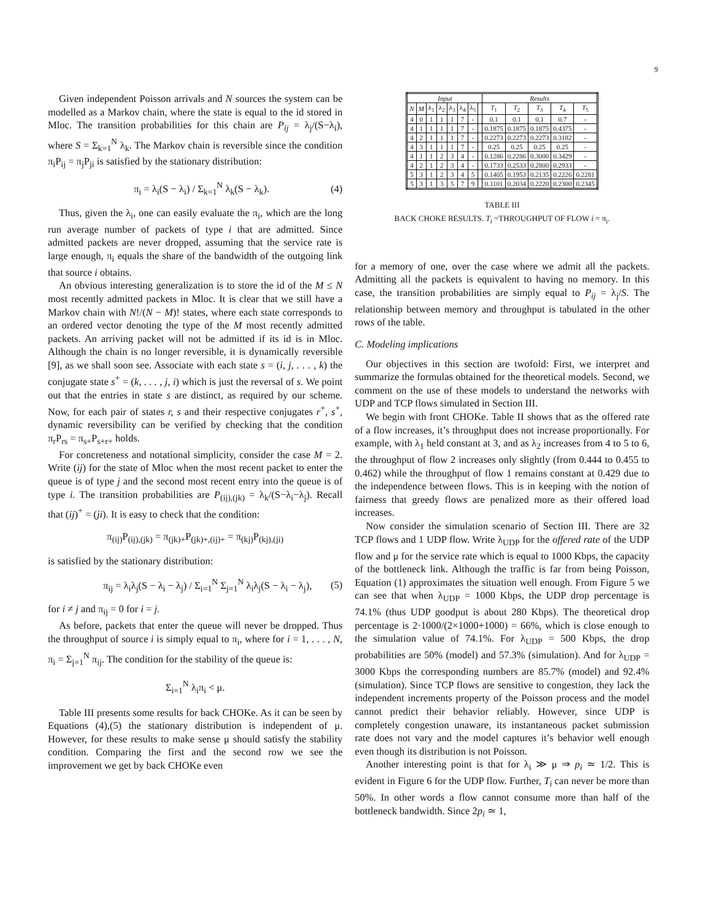9
Given independent Poisson arrivals and N sources the system can be modelled as a Markov chain, where the state is equal to the id stored in Mloc. The transition probabilities for this chain are P<sub>ij</sub> = λ<sub>j</sub>/(S−λ<sub>i</sub>), where S = Σ<sub>k=1</sub><sup>N</sup> λ<sub>k</sub>. The Markov chain is reversible since the condition π<sub>i</sub>P<sub>ij</sub> = π<sub>j</sub>P<sub>ji</sub> is satisfied by the stationary distribution:
π<sub>i</sub> = λ<sub>i</sub>(S − λ<sub>i</sub>) / Σ<sub>k=1</sub><sup>N</sup> λ<sub>k</sub>(S − λ<sub>k</sub>). (4)
Thus, given the λ<sub>i</sub>, one can easily evaluate the π<sub>i</sub>, which are the long run average number of packets of type i that are admitted. Since admitted packets are never dropped, assuming that the service rate is large enough, π<sub>i</sub> equals the share of the bandwidth of the outgoing link that source i obtains.
An obvious interesting generalization is to store the id of the M ≤ N most recently admitted packets in Mloc. It is clear that we still have a Markov chain with N!/(N − M)! states, where each state corresponds to an ordered vector denoting the type of the M most recently admitted packets. An arriving packet will not be admitted if its id is in Mloc. Although the chain is no longer reversible, it is dynamically reversible [9], as we shall soon see. Associate with each state s = (i, j, . . . , k) the conjugate state s<sup>+</sup> = (k, . . . , j, i) which is just the reversal of s. We point out that the entries in state s are distinct, as required by our scheme. Now, for each pair of states r, s and their respective conjugates r<sup>+</sup>, s<sup>+</sup>, dynamic reversibility can be verified by checking that the condition π<sub>r</sub>P<sub>rs</sub> = π<sub>s+</sub>P<sub>s+r+</sub> holds.
For concreteness and notational simplicity, consider the case M = 2. Write (ij) for the state of Mloc when the most recent packet to enter the queue is of type j and the second most recent entry into the queue is of type i. The transition probabilities are P<sub>(ij),(jk)</sub> = λ<sub>k</sub>/(S−λ<sub>i</sub>−λ<sub>j</sub>). Recall that (ij)<sup>+</sup> = (ji). It is easy to check that the condition:
π<sub>(ij)</sub>P<sub>(ij),(jk)</sub> = π<sub>(jk)+</sub>P<sub>(jk)+,(ij)+</sub> = π<sub>(kj)</sub>P<sub>(kj),(ji)</sub>
is satisfied by the stationary distribution:
π<sub>ij</sub> = λ<sub>i</sub>λ<sub>j</sub>(S − λ<sub>i</sub> − λ<sub>j</sub>) / Σ<sub>i=1</sub><sup>N</sup> Σ<sub>j=1</sub><sup>N</sup> λ<sub>i</sub>λ<sub>j</sub>(S − λ<sub>i</sub> − λ<sub>j</sub>), (5)
for i ≠ j and π<sub>ij</sub> = 0 for i = j.
As before, packets that enter the queue will never be dropped. Thus the throughput of source i is simply equal to π<sub>i</sub>, where for i = 1, . . . , N, π<sub>i</sub> = Σ<sub>j=1</sub><sup>N</sup> π<sub>ij</sub>. The condition for the stability of the queue is:
Σ<sub>i=1</sub><sup>N</sup> λ<sub>i</sub>π<sub>i</sub> < μ.
Table III presents some results for back CHOKe. As it can be seen by Equations (4),(5) the stationary distribution is independent of μ. However, for these results to make sense μ should satisfy the stability condition. Comparing the first and the second row we see the improvement we get by back CHOKe even
| Input | | | | | | | | Results | | | | |
| --- | --- | --- | --- | --- | --- | --- | --- | --- | --- | --- | --- | --- |
| N | M | λ<sub>1</sub> | λ<sub>2</sub> | λ<sub>3</sub> | λ<sub>4</sub> | λ<sub>5</sub> | | T<sub>1</sub> | T<sub>2</sub> | T<sub>3</sub> | T<sub>4</sub> | T<sub>5</sub> |
| 4 | 0 | 1 | 1 | 1 | 7 | - | | 0.1 | 0.1 | 0.1 | 0.7 | - |
| 4 | 1 | 1 | 1 | 1 | 7 | - | | 0.1875 | 0.1875 | 0.1875 | 0.4375 | - |
| 4 | 2 | 1 | 1 | 1 | 7 | - | | 0.2273 | 0.2273 | 0.2273 | 0.3182 | - |
| 4 | 3 | 1 | 1 | 1 | 7 | - | | 0.25 | 0.25 | 0.25 | 0.25 | - |
| 4 | 1 | 1 | 2 | 3 | 4 | - | | 0.1286 | 0.2286 | 0.3000 | 0.3429 | - |
| 4 | 2 | 1 | 2 | 3 | 4 | - | | 0.1733 | 0.2533 | 0.2800 | 0.2933 | - |
| 5 | 3 | 1 | 2 | 3 | 4 | 5 | | 0.1405 | 0.1953 | 0.2135 | 0.2226 | 0.2281 |
| 5 | 3 | 1 | 3 | 5 | 7 | 9 | | 0.1101 | 0.2034 | 0.2220 | 0.2300 | 0.2345 |
TABLE III
BACK CHOKE RESULTS. T<sub>i</sub> =THROUGHPUT OF FLOW i = π<sub>i</sub>.
for a memory of one, over the case where we admit all the packets. Admitting all the packets is equivalent to having no memory. In this case, the transition probabilities are simply equal to P<sub>ij</sub> = λ<sub>j</sub>/S. The relationship between memory and throughput is tabulated in the other rows of the table.
C. Modeling implications
Our objectives in this section are twofold: First, we interpret and summarize the formulas obtained for the theoretical models. Second, we comment on the use of these models to understand the networks with UDP and TCP flows simulated in Section III.
We begin with front CHOKe. Table II shows that as the offered rate of a flow increases, it’s throughput does not increase proportionally. For example, with λ<sub>1</sub> held constant at 3, and as λ<sub>2</sub> increases from 4 to 5 to 6, the throughput of flow 2 increases only slightly (from 0.444 to 0.455 to 0.462) while the throughput of flow 1 remains constant at 0.429 due to the independence between flows. This is in keeping with the notion of fairness that greedy flows are penalized more as their offered load increases.
Now consider the simulation scenario of Section III. There are 32 TCP flows and 1 UDP flow. Write λ<sub>UDP</sub> for the offered rate of the UDP flow and μ for the service rate which is equal to 1000 Kbps, the capacity of the bottleneck link. Although the traffic is far from being Poisson, Equation (1) approximates the situation well enough. From Figure 5 we can see that when λ<sub>UDP</sub> = 1000 Kbps, the UDP drop percentage is 74.1% (thus UDP goodput is about 280 Kbps). The theoretical drop percentage is 2·1000/(2×1000+1000) = 66%, which is close enough to the simulation value of 74.1%. For λ<sub>UDP</sub> = 500 Kbps, the drop probabilities are 50% (model) and 57.3% (simulation). And for λ<sub>UDP</sub> = 3000 Kbps the corresponding numbers are 85.7% (model) and 92.4% (simulation). Since TCP flows are sensitive to congestion, they lack the independent increments property of the Poisson process and the model cannot predict their behavior reliably. However, since UDP is completely congestion unaware, its instantaneous packet submission rate does not vary and the model captures it’s behavior well enough even though its distribution is not Poisson.
Another interesting point is that for λ<sub>i</sub> ≫ μ ⇒ p<sub>i</sub> ≃ 1/2. This is evident in Figure 6 for the UDP flow. Further, T<sub>i</sub> can never be more than 50%. In other words a flow cannot consume more than half of the bottleneck bandwidth. Since 2p<sub>i</sub> ≃ 1,